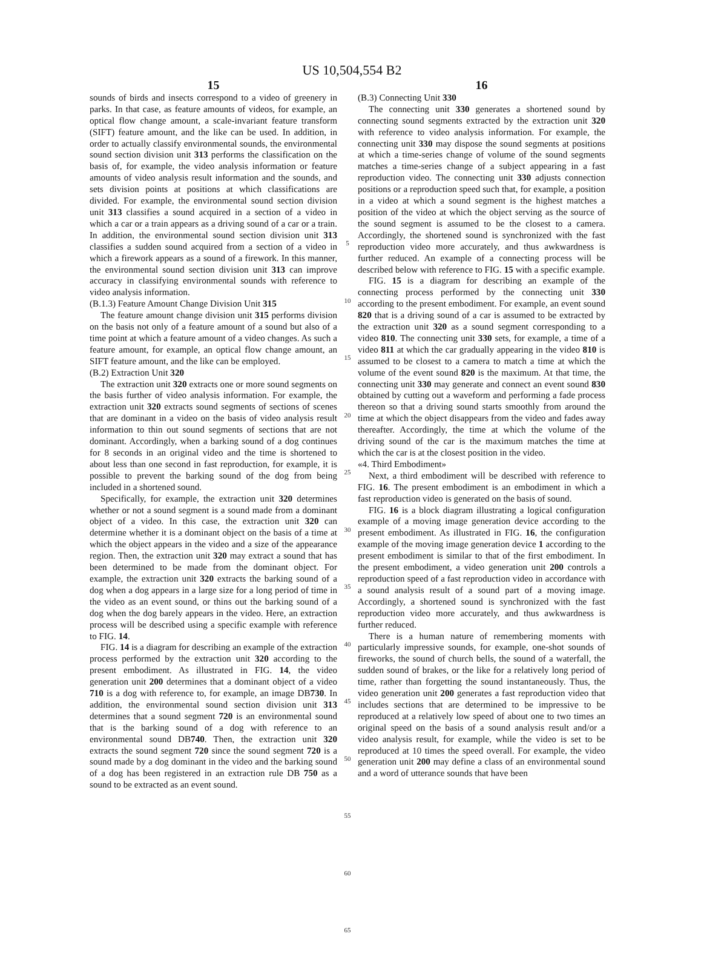US 10,504,554 B2
15
sounds of birds and insects correspond to a video of greenery in parks. In that case, as feature amounts of videos, for example, an optical flow change amount, a scale-invariant feature transform (SIFT) feature amount, and the like can be used. In addition, in order to actually classify environmental sounds, the environmental sound section division unit 313 performs the classification on the basis of, for example, the video analysis information or feature amounts of video analysis result information and the sounds, and sets division points at positions at which classifications are divided. For example, the environmental sound section division unit 313 classifies a sound acquired in a section of a video in which a car or a train appears as a driving sound of a car or a train. In addition, the environmental sound section division unit 313 classifies a sudden sound acquired from a section of a video in which a firework appears as a sound of a firework. In this manner, the environmental sound section division unit 313 can improve accuracy in classifying environmental sounds with reference to video analysis information.
(B.1.3) Feature Amount Change Division Unit 315
The feature amount change division unit 315 performs division on the basis not only of a feature amount of a sound but also of a time point at which a feature amount of a video changes. As such a feature amount, for example, an optical flow change amount, an SIFT feature amount, and the like can be employed.
(B.2) Extraction Unit 320
The extraction unit 320 extracts one or more sound segments on the basis further of video analysis information. For example, the extraction unit 320 extracts sound segments of sections of scenes that are dominant in a video on the basis of video analysis result information to thin out sound segments of sections that are not dominant. Accordingly, when a barking sound of a dog continues for 8 seconds in an original video and the time is shortened to about less than one second in fast reproduction, for example, it is possible to prevent the barking sound of the dog from being included in a shortened sound.
Specifically, for example, the extraction unit 320 determines whether or not a sound segment is a sound made from a dominant object of a video. In this case, the extraction unit 320 can determine whether it is a dominant object on the basis of a time at which the object appears in the video and a size of the appearance region. Then, the extraction unit 320 may extract a sound that has been determined to be made from the dominant object. For example, the extraction unit 320 extracts the barking sound of a dog when a dog appears in a large size for a long period of time in the video as an event sound, or thins out the barking sound of a dog when the dog barely appears in the video. Here, an extraction process will be described using a specific example with reference to FIG. 14.
FIG. 14 is a diagram for describing an example of the extraction process performed by the extraction unit 320 according to the present embodiment. As illustrated in FIG. 14, the video generation unit 200 determines that a dominant object of a video 710 is a dog with reference to, for example, an image DB730. In addition, the environmental sound section division unit 313 determines that a sound segment 720 is an environmental sound that is the barking sound of a dog with reference to an environmental sound DB740. Then, the extraction unit 320 extracts the sound segment 720 since the sound segment 720 is a sound made by a dog dominant in the video and the barking sound of a dog has been registered in an extraction rule DB 750 as a sound to be extracted as an event sound.
5
10
15
20
25
30
35
40
45
50
55
60
65
16
(B.3) Connecting Unit 330
The connecting unit 330 generates a shortened sound by connecting sound segments extracted by the extraction unit 320 with reference to video analysis information. For example, the connecting unit 330 may dispose the sound segments at positions at which a time-series change of volume of the sound segments matches a time-series change of a subject appearing in a fast reproduction video. The connecting unit 330 adjusts connection positions or a reproduction speed such that, for example, a position in a video at which a sound segment is the highest matches a position of the video at which the object serving as the source of the sound segment is assumed to be the closest to a camera. Accordingly, the shortened sound is synchronized with the fast reproduction video more accurately, and thus awkwardness is further reduced. An example of a connecting process will be described below with reference to FIG. 15 with a specific example.
FIG. 15 is a diagram for describing an example of the connecting process performed by the connecting unit 330 according to the present embodiment. For example, an event sound 820 that is a driving sound of a car is assumed to be extracted by the extraction unit 320 as a sound segment corresponding to a video 810. The connecting unit 330 sets, for example, a time of a video 811 at which the car gradually appearing in the video 810 is assumed to be closest to a camera to match a time at which the volume of the event sound 820 is the maximum. At that time, the connecting unit 330 may generate and connect an event sound 830 obtained by cutting out a waveform and performing a fade process thereon so that a driving sound starts smoothly from around the time at which the object disappears from the video and fades away thereafter. Accordingly, the time at which the volume of the driving sound of the car is the maximum matches the time at which the car is at the closest position in the video.
«4. Third Embodiment»
Next, a third embodiment will be described with reference to FIG. 16. The present embodiment is an embodiment in which a fast reproduction video is generated on the basis of sound.
FIG. 16 is a block diagram illustrating a logical configuration example of a moving image generation device according to the present embodiment. As illustrated in FIG. 16, the configuration example of the moving image generation device 1 according to the present embodiment is similar to that of the first embodiment. In the present embodiment, a video generation unit 200 controls a reproduction speed of a fast reproduction video in accordance with a sound analysis result of a sound part of a moving image. Accordingly, a shortened sound is synchronized with the fast reproduction video more accurately, and thus awkwardness is further reduced.
There is a human nature of remembering moments with particularly impressive sounds, for example, one-shot sounds of fireworks, the sound of church bells, the sound of a waterfall, the sudden sound of brakes, or the like for a relatively long period of time, rather than forgetting the sound instantaneously. Thus, the video generation unit 200 generates a fast reproduction video that includes sections that are determined to be impressive to be reproduced at a relatively low speed of about one to two times an original speed on the basis of a sound analysis result and/or a video analysis result, for example, while the video is set to be reproduced at 10 times the speed overall. For example, the video generation unit 200 may define a class of an environmental sound and a word of utterance sounds that have been